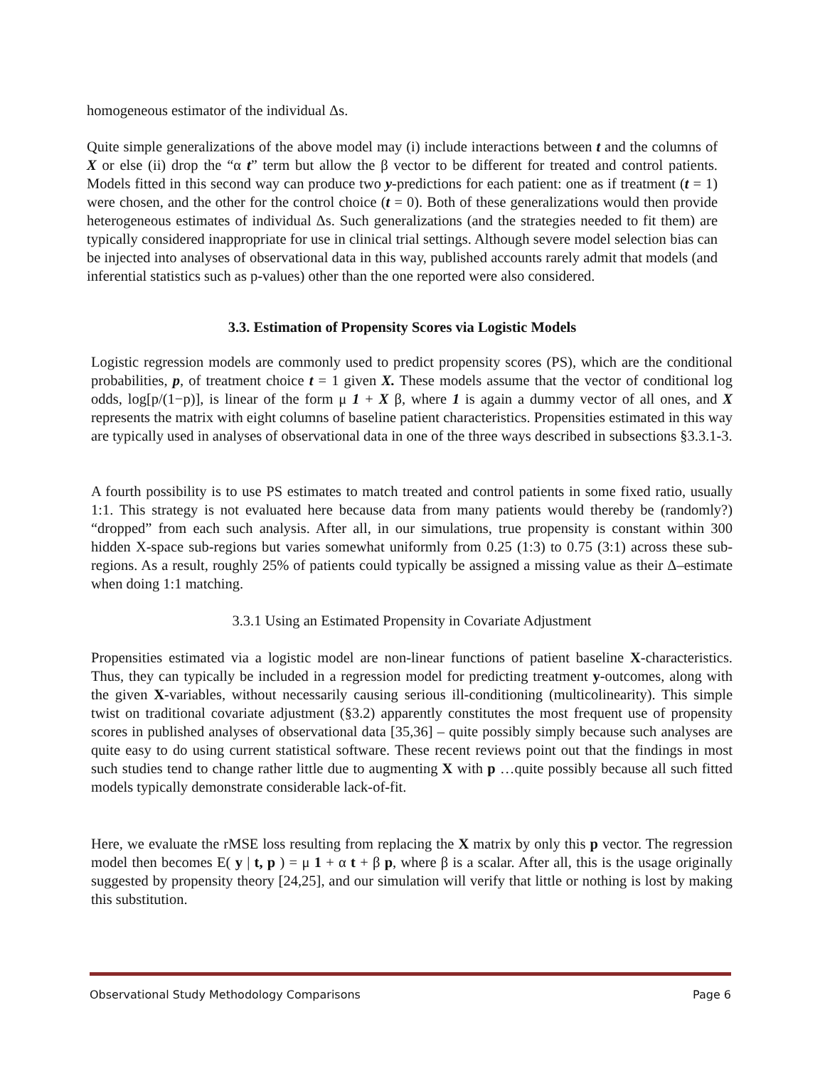homogeneous estimator of the individual Δs.
Quite simple generalizations of the above model may (i) include interactions between t and the columns of X or else (ii) drop the “α t” term but allow the β vector to be different for treated and control patients. Models fitted in this second way can produce two y-predictions for each patient: one as if treatment (t = 1) were chosen, and the other for the control choice (t = 0). Both of these generalizations would then provide heterogeneous estimates of individual Δs. Such generalizations (and the strategies needed to fit them) are typically considered inappropriate for use in clinical trial settings. Although severe model selection bias can be injected into analyses of observational data in this way, published accounts rarely admit that models (and inferential statistics such as p-values) other than the one reported were also considered.
3.3. Estimation of Propensity Scores via Logistic Models
Logistic regression models are commonly used to predict propensity scores (PS), which are the conditional probabilities, p, of treatment choice t = 1 given X. These models assume that the vector of conditional log odds, log[p/(1−p)], is linear of the form μ 1 + X β, where 1 is again a dummy vector of all ones, and X represents the matrix with eight columns of baseline patient characteristics. Propensities estimated in this way are typically used in analyses of observational data in one of the three ways described in subsections §3.3.1-3.
A fourth possibility is to use PS estimates to match treated and control patients in some fixed ratio, usually 1:1. This strategy is not evaluated here because data from many patients would thereby be (randomly?) “dropped” from each such analysis. After all, in our simulations, true propensity is constant within 300 hidden X-space sub-regions but varies somewhat uniformly from 0.25 (1:3) to 0.75 (3:1) across these sub-regions. As a result, roughly 25% of patients could typically be assigned a missing value as their Δ–estimate when doing 1:1 matching.
3.3.1 Using an Estimated Propensity in Covariate Adjustment
Propensities estimated via a logistic model are non-linear functions of patient baseline X-characteristics. Thus, they can typically be included in a regression model for predicting treatment y-outcomes, along with the given X-variables, without necessarily causing serious ill-conditioning (multicolinearity). This simple twist on traditional covariate adjustment (§3.2) apparently constitutes the most frequent use of propensity scores in published analyses of observational data [35,36] – quite possibly simply because such analyses are quite easy to do using current statistical software. These recent reviews point out that the findings in most such studies tend to change rather little due to augmenting X with p …quite possibly because all such fitted models typically demonstrate considerable lack-of-fit.
Here, we evaluate the rMSE loss resulting from replacing the X matrix by only this p vector. The regression model then becomes E( y | t, p ) = μ 1 + α t + β p, where β is a scalar. After all, this is the usage originally suggested by propensity theory [24,25], and our simulation will verify that little or nothing is lost by making this substitution.
Observational Study Methodology Comparisons Page 6